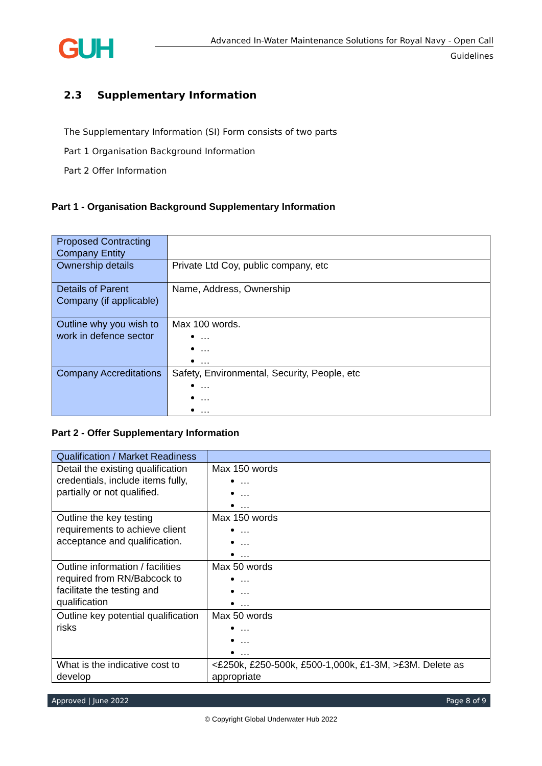GUH
Advanced In-Water Maintenance Solutions for Royal Navy - Open Call
Guidelines
2.3 Supplementary Information
The Supplementary Information (SI) Form consists of two parts
Part 1 Organisation Background Information
Part 2 Offer Information
Part 1 - Organisation Background Supplementary Information
| Proposed Contracting Company Entity | |
| Ownership details | Private Ltd Coy, public company, etc |
| Details of Parent Company (if applicable) | Name, Address, Ownership |
| Outline why you wish to work in defence sector | Max 100 words. … … … |
| Company Accreditations | Safety, Environmental, Security, People, etc … … … |
Part 2 - Offer Supplementary Information
| Qualification / Market Readiness | |
| Detail the existing qualification credentials, include items fully, partially or not qualified. | Max 150 words … … … |
| Outline the key testing requirements to achieve client acceptance and qualification. | Max 150 words … … … |
| Outline information / facilities required from RN/Babcock to facilitate the testing and qualification | Max 50 words … … … |
| Outline key potential qualification risks | Max 50 words … … … |
| What is the indicative cost to develop | <£250k, £250-500k, £500-1,000k, £1-3M, >£3M. Delete as appropriate |
Approved | June 2022 Page 8 of 9
© Copyright Global Underwater Hub 2022